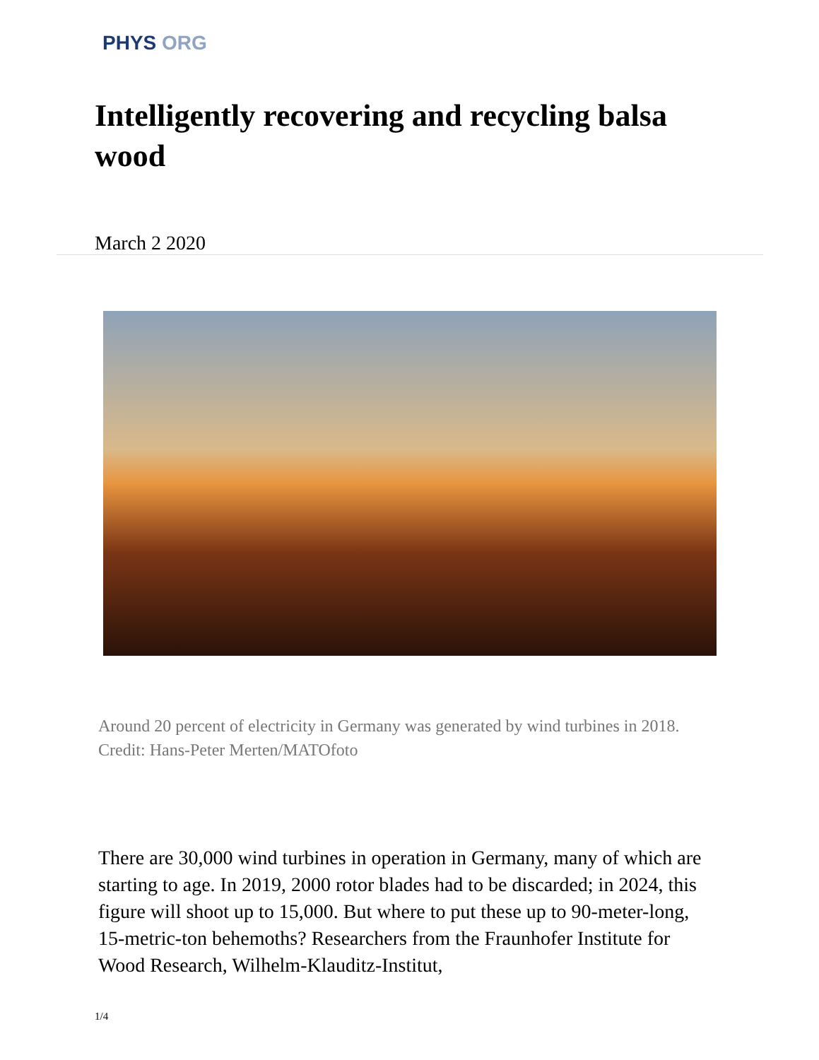PHYS ORG
Intelligently recovering and recycling balsa wood
March 2 2020
Around 20 percent of electricity in Germany was generated by wind turbines in 2018. Credit: Hans-Peter Merten/MATOfoto
There are 30,000 wind turbines in operation in Germany, many of which are starting to age. In 2019, 2000 rotor blades had to be discarded; in 2024, this figure will shoot up to 15,000. But where to put these up to 90-meter-long, 15-metric-ton behemoths? Researchers from the Fraunhofer Institute for Wood Research, Wilhelm-Klauditz-Institut,
1/4